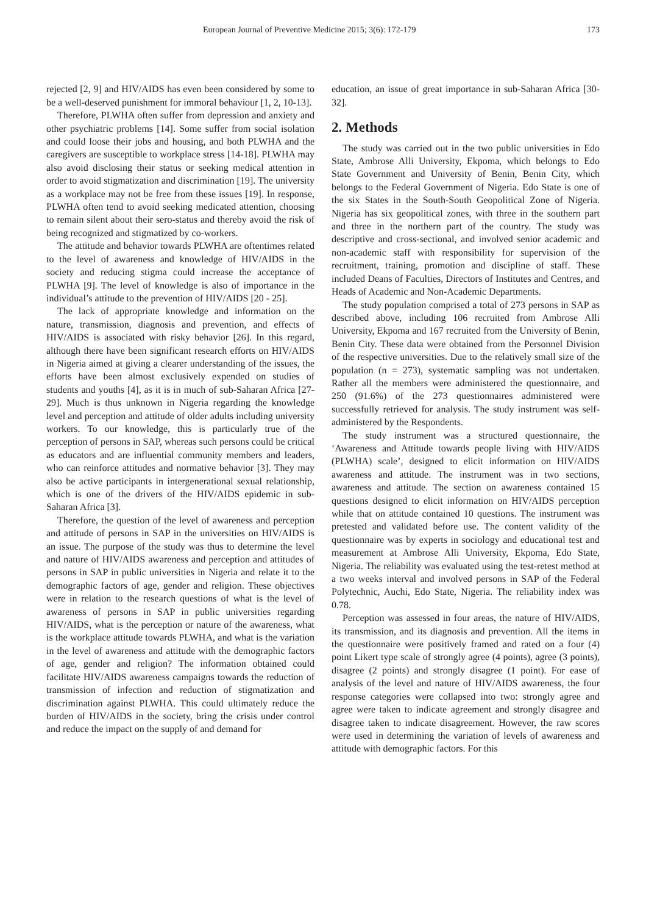European Journal of Preventive Medicine 2015; 3(6): 172-179 173
rejected [2, 9] and HIV/AIDS has even been considered by some to be a well-deserved punishment for immoral behaviour [1, 2, 10-13].
Therefore, PLWHA often suffer from depression and anxiety and other psychiatric problems [14]. Some suffer from social isolation and could loose their jobs and housing, and both PLWHA and the caregivers are susceptible to workplace stress [14-18]. PLWHA may also avoid disclosing their status or seeking medical attention in order to avoid stigmatization and discrimination [19]. The university as a workplace may not be free from these issues [19]. In response, PLWHA often tend to avoid seeking medicated attention, choosing to remain silent about their sero-status and thereby avoid the risk of being recognized and stigmatized by co-workers.
The attitude and behavior towards PLWHA are oftentimes related to the level of awareness and knowledge of HIV/AIDS in the society and reducing stigma could increase the acceptance of PLWHA [9]. The level of knowledge is also of importance in the individual’s attitude to the prevention of HIV/AIDS [20 - 25].
The lack of appropriate knowledge and information on the nature, transmission, diagnosis and prevention, and effects of HIV/AIDS is associated with risky behavior [26]. In this regard, although there have been significant research efforts on HIV/AIDS in Nigeria aimed at giving a clearer understanding of the issues, the efforts have been almost exclusively expended on studies of students and youths [4], as it is in much of sub-Saharan Africa [27-29]. Much is thus unknown in Nigeria regarding the knowledge level and perception and attitude of older adults including university workers. To our knowledge, this is particularly true of the perception of persons in SAP, whereas such persons could be critical as educators and are influential community members and leaders, who can reinforce attitudes and normative behavior [3]. They may also be active participants in intergenerational sexual relationship, which is one of the drivers of the HIV/AIDS epidemic in sub-Saharan Africa [3].
Therefore, the question of the level of awareness and perception and attitude of persons in SAP in the universities on HIV/AIDS is an issue. The purpose of the study was thus to determine the level and nature of HIV/AIDS awareness and perception and attitudes of persons in SAP in public universities in Nigeria and relate it to the demographic factors of age, gender and religion. These objectives were in relation to the research questions of what is the level of awareness of persons in SAP in public universities regarding HIV/AIDS, what is the perception or nature of the awareness, what is the workplace attitude towards PLWHA, and what is the variation in the level of awareness and attitude with the demographic factors of age, gender and religion? The information obtained could facilitate HIV/AIDS awareness campaigns towards the reduction of transmission of infection and reduction of stigmatization and discrimination against PLWHA. This could ultimately reduce the burden of HIV/AIDS in the society, bring the crisis under control and reduce the impact on the supply of and demand for
education, an issue of great importance in sub-Saharan Africa [30-32].
2. Methods
The study was carried out in the two public universities in Edo State, Ambrose Alli University, Ekpoma, which belongs to Edo State Government and University of Benin, Benin City, which belongs to the Federal Government of Nigeria. Edo State is one of the six States in the South-South Geopolitical Zone of Nigeria. Nigeria has six geopolitical zones, with three in the southern part and three in the northern part of the country. The study was descriptive and cross-sectional, and involved senior academic and non-academic staff with responsibility for supervision of the recruitment, training, promotion and discipline of staff. These included Deans of Faculties, Directors of Institutes and Centres, and Heads of Academic and Non-Academic Departments.
The study population comprised a total of 273 persons in SAP as described above, including 106 recruited from Ambrose Alli University, Ekpoma and 167 recruited from the University of Benin, Benin City. These data were obtained from the Personnel Division of the respective universities. Due to the relatively small size of the population (n = 273), systematic sampling was not undertaken. Rather all the members were administered the questionnaire, and 250 (91.6%) of the 273 questionnaires administered were successfully retrieved for analysis. The study instrument was self-administered by the Respondents.
The study instrument was a structured questionnaire, the ‘Awareness and Attitude towards people living with HIV/AIDS (PLWHA) scale’, designed to elicit information on HIV/AIDS awareness and attitude. The instrument was in two sections, awareness and attitude. The section on awareness contained 15 questions designed to elicit information on HIV/AIDS perception while that on attitude contained 10 questions. The instrument was pretested and validated before use. The content validity of the questionnaire was by experts in sociology and educational test and measurement at Ambrose Alli University, Ekpoma, Edo State, Nigeria. The reliability was evaluated using the test-retest method at a two weeks interval and involved persons in SAP of the Federal Polytechnic, Auchi, Edo State, Nigeria. The reliability index was 0.78.
Perception was assessed in four areas, the nature of HIV/AIDS, its transmission, and its diagnosis and prevention. All the items in the questionnaire were positively framed and rated on a four (4) point Likert type scale of strongly agree (4 points), agree (3 points), disagree (2 points) and strongly disagree (1 point). For ease of analysis of the level and nature of HIV/AIDS awareness, the four response categories were collapsed into two: strongly agree and agree were taken to indicate agreement and strongly disagree and disagree taken to indicate disagreement. However, the raw scores were used in determining the variation of levels of awareness and attitude with demographic factors. For this